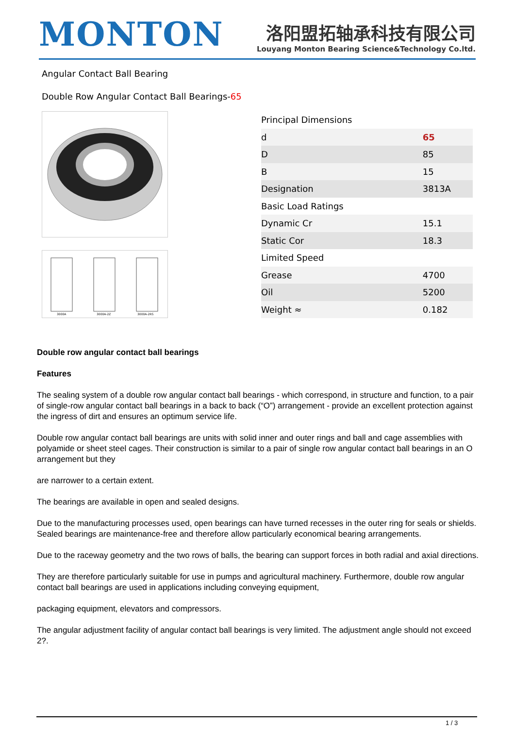MONTON
洛阳盟拓轴承科技有限公司
Louyang Monton Bearing Science&Technology Co.ltd.
Angular Contact Ball Bearing
Double Row Angular Contact Ball Bearings-65
3000A
3000A-2Z
3000A-2RS
| Principal Dimensions | |
| d | 65 |
| D | 85 |
| B | 15 |
| Designation | 3813A |
| Basic Load Ratings | |
| Dynamic Cr | 15.1 |
| Static Cor | 18.3 |
| Limited Speed | |
| Grease | 4700 |
| Oil | 5200 |
| Weight ≈ | 0.182 |
Double row angular contact ball bearings
Features
The sealing system of a double row angular contact ball bearings - which correspond, in structure and function, to a pair of single-row angular contact ball bearings in a back to back (“O”) arrangement - provide an excellent protection against the ingress of dirt and ensures an optimum service life.
Double row angular contact ball bearings are units with solid inner and outer rings and ball and cage assemblies with polyamide or sheet steel cages. Their construction is similar to a pair of single row angular contact ball bearings in an O arrangement but they
are narrower to a certain extent.
The bearings are available in open and sealed designs.
Due to the manufacturing processes used, open bearings can have turned recesses in the outer ring for seals or shields. Sealed bearings are maintenance-free and therefore allow particularly economical bearing arrangements.
Due to the raceway geometry and the two rows of balls, the bearing can support forces in both radial and axial directions.
They are therefore particularly suitable for use in pumps and agricultural machinery. Furthermore, double row angular contact ball bearings are used in applications including conveying equipment,
packaging equipment, elevators and compressors.
The angular adjustment facility of angular contact ball bearings is very limited. The adjustment angle should not exceed 2?.
1 / 3